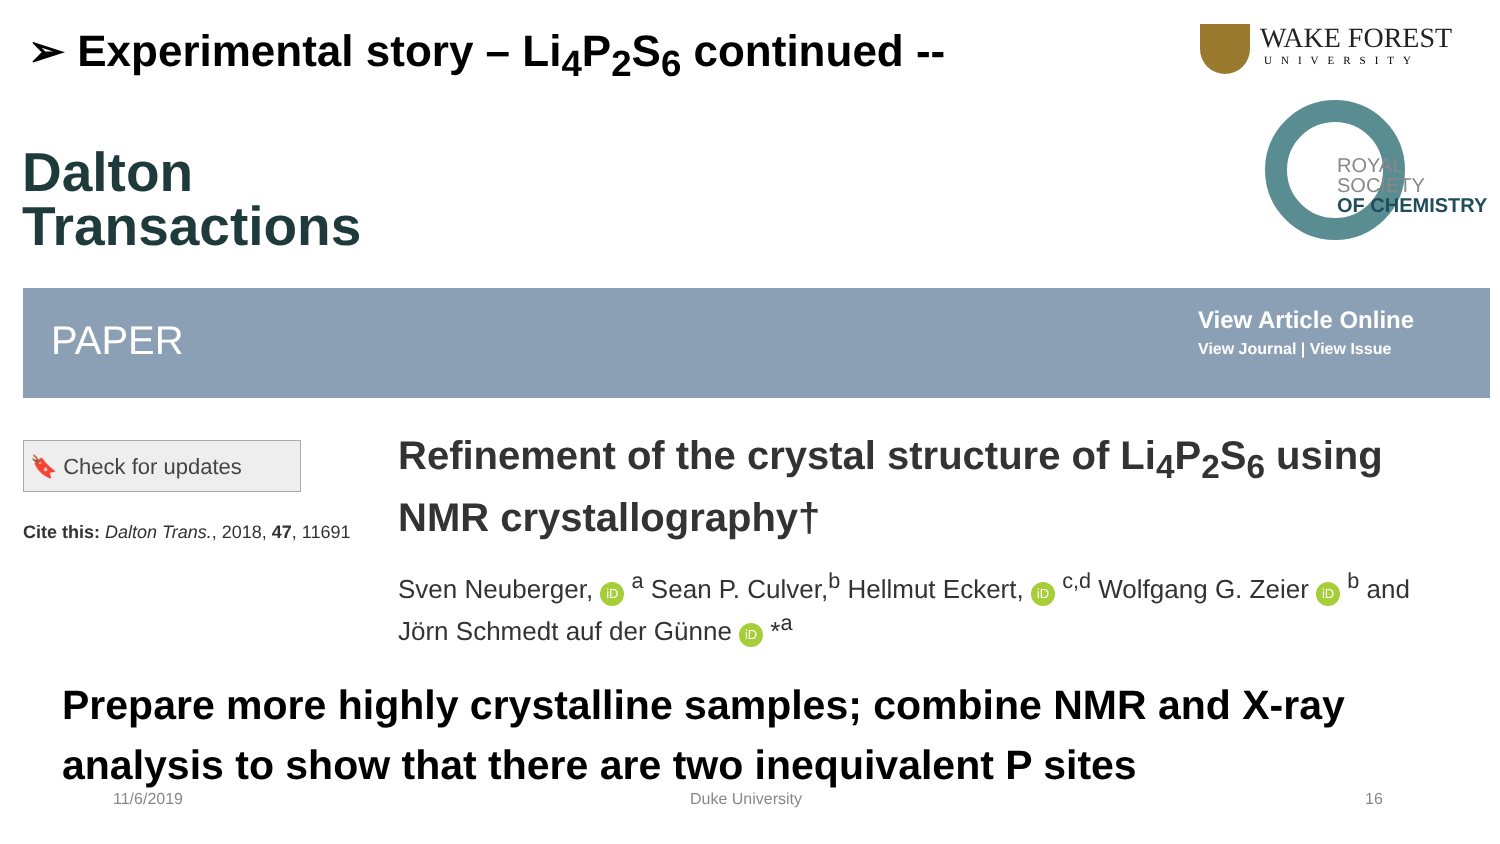➢ Experimental story – Li<sub>4</sub>P<sub>2</sub>S<sub>6</sub> continued --
WAKE FOREST
UNIVERSITY
ROYAL SOCIETY
OF CHEMISTRY
Dalton
Transactions
PAPER
View Article Online
View Journal | View Issue
🔖 Check for updates
Cite this: Dalton Trans., 2018, 47, 11691
Refinement of the crystal structure of Li<sub>4</sub>P<sub>2</sub>S<sub>6</sub> using NMR crystallography†
Sven Neuberger, iD <sup>a</sup> Sean P. Culver,<sup>b</sup> Hellmut Eckert, iD <sup>c,d</sup> Wolfgang G. Zeier iD <sup>b</sup> and Jörn Schmedt auf der Günne iD *<sup>a</sup>
Prepare more highly crystalline samples; combine NMR and X-ray analysis to show that there are two inequivalent P sites
11/6/2019 Duke University 16